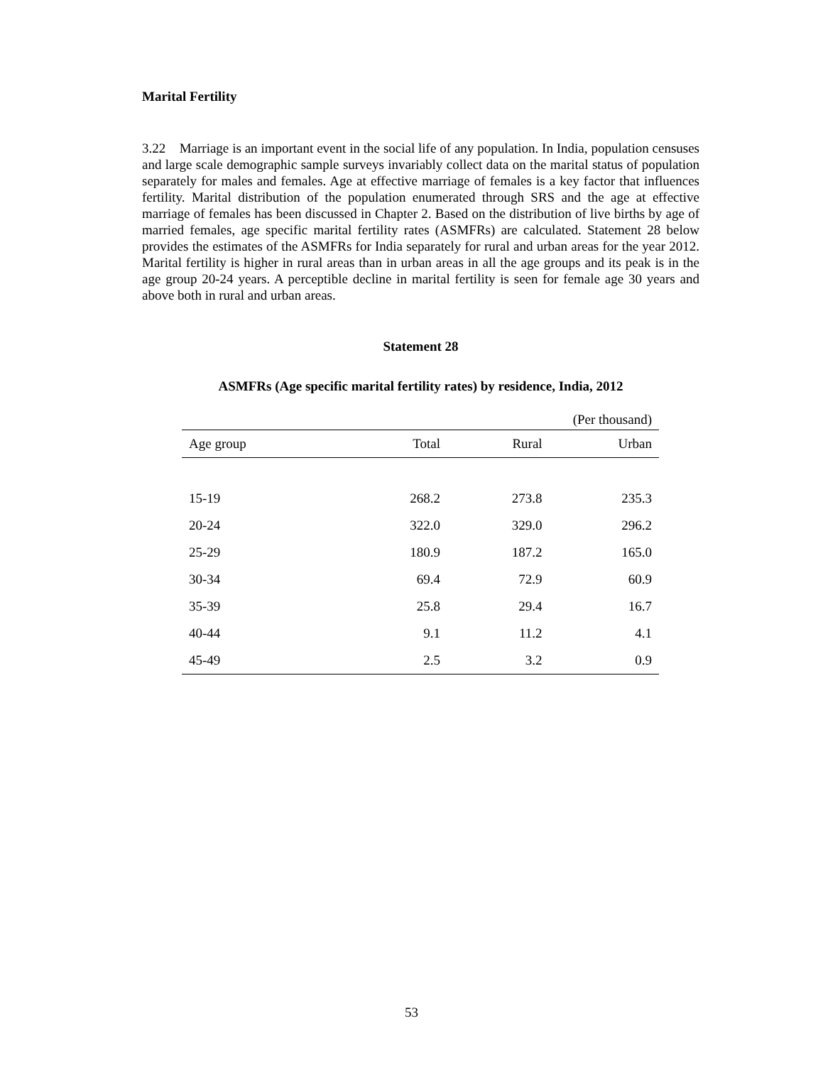Marital Fertility
3.22 Marriage is an important event in the social life of any population. In India, population censuses and large scale demographic sample surveys invariably collect data on the marital status of population separately for males and females. Age at effective marriage of females is a key factor that influences fertility. Marital distribution of the population enumerated through SRS and the age at effective marriage of females has been discussed in Chapter 2. Based on the distribution of live births by age of married females, age specific marital fertility rates (ASMFRs) are calculated. Statement 28 below provides the estimates of the ASMFRs for India separately for rural and urban areas for the year 2012. Marital fertility is higher in rural areas than in urban areas in all the age groups and its peak is in the age group 20-24 years. A perceptible decline in marital fertility is seen for female age 30 years and above both in rural and urban areas.
Statement 28
ASMFRs (Age specific marital fertility rates) by residence, India, 2012
| (Per thousand) | | | |
| Age group | Total | Rural | Urban |
| 15-19 | 268.2 | 273.8 | 235.3 |
| 20-24 | 322.0 | 329.0 | 296.2 |
| 25-29 | 180.9 | 187.2 | 165.0 |
| 30-34 | 69.4 | 72.9 | 60.9 |
| 35-39 | 25.8 | 29.4 | 16.7 |
| 40-44 | 9.1 | 11.2 | 4.1 |
| 45-49 | 2.5 | 3.2 | 0.9 |
53